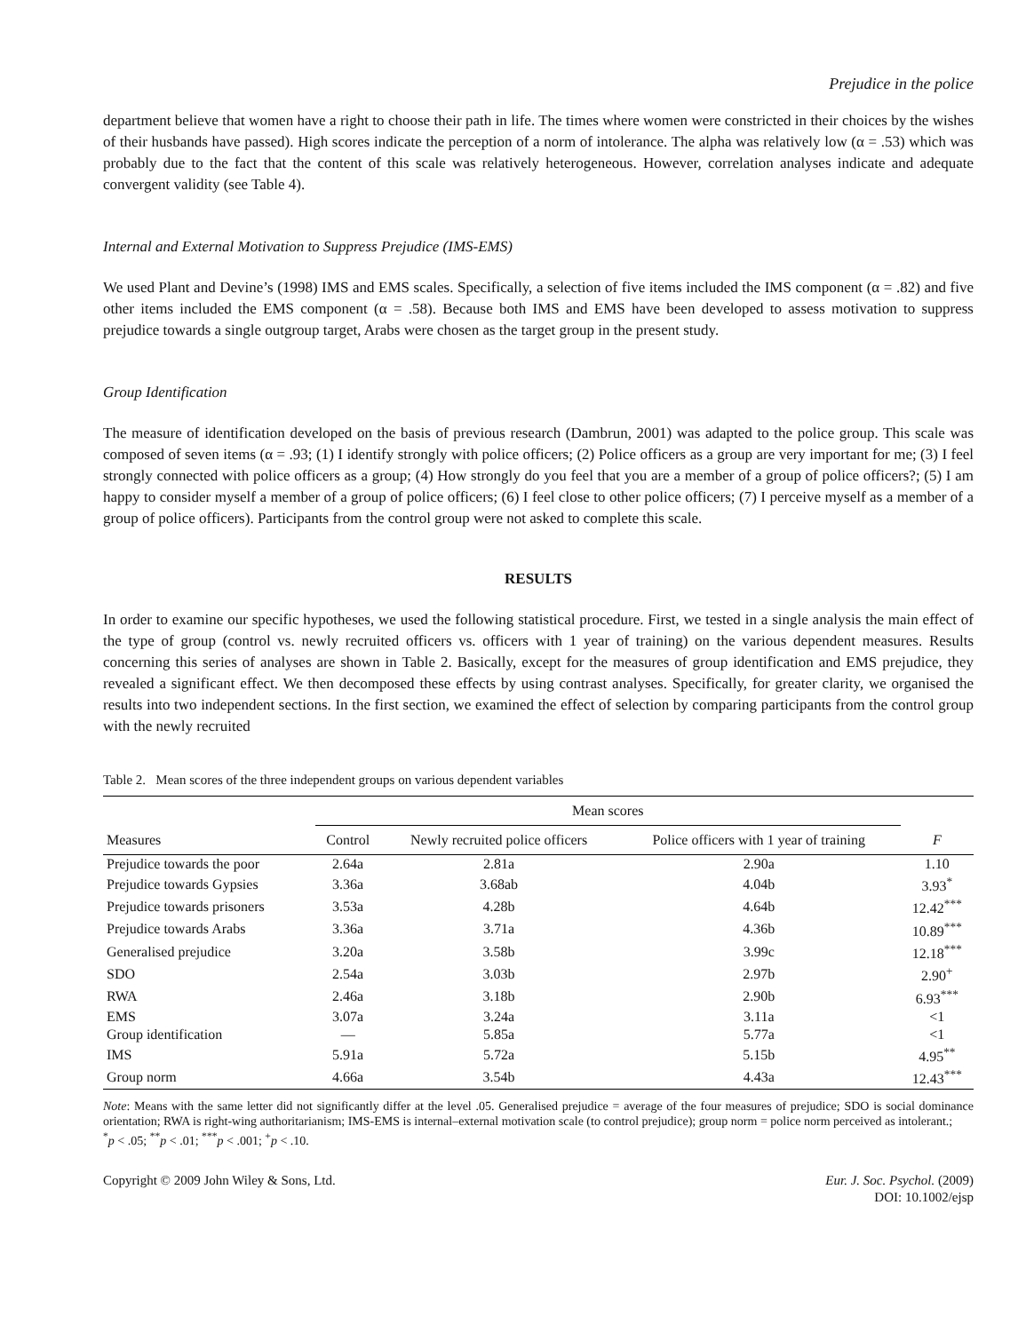Prejudice in the police
department believe that women have a right to choose their path in life. The times where women were constricted in their choices by the wishes of their husbands have passed). High scores indicate the perception of a norm of intolerance. The alpha was relatively low (α = .53) which was probably due to the fact that the content of this scale was relatively heterogeneous. However, correlation analyses indicate and adequate convergent validity (see Table 4).
Internal and External Motivation to Suppress Prejudice (IMS-EMS)
We used Plant and Devine’s (1998) IMS and EMS scales. Specifically, a selection of five items included the IMS component (α = .82) and five other items included the EMS component (α = .58). Because both IMS and EMS have been developed to assess motivation to suppress prejudice towards a single outgroup target, Arabs were chosen as the target group in the present study.
Group Identification
The measure of identification developed on the basis of previous research (Dambrun, 2001) was adapted to the police group. This scale was composed of seven items (α = .93; (1) I identify strongly with police officers; (2) Police officers as a group are very important for me; (3) I feel strongly connected with police officers as a group; (4) How strongly do you feel that you are a member of a group of police officers?; (5) I am happy to consider myself a member of a group of police officers; (6) I feel close to other police officers; (7) I perceive myself as a member of a group of police officers). Participants from the control group were not asked to complete this scale.
RESULTS
In order to examine our specific hypotheses, we used the following statistical procedure. First, we tested in a single analysis the main effect of the type of group (control vs. newly recruited officers vs. officers with 1 year of training) on the various dependent measures. Results concerning this series of analyses are shown in Table 2. Basically, except for the measures of group identification and EMS prejudice, they revealed a significant effect. We then decomposed these effects by using contrast analyses. Specifically, for greater clarity, we organised the results into two independent sections. In the first section, we examined the effect of selection by comparing participants from the control group with the newly recruited
Table 2. Mean scores of the three independent groups on various dependent variables
| Measures | Mean scores | | | F |
| --- | --- | --- | --- | --- |
| | Control | Newly recruited police officers | Police officers with 1 year of training | |
| Prejudice towards the poor | 2.64a | 2.81a | 2.90a | 1.10 |
| Prejudice towards Gypsies | 3.36a | 3.68ab | 4.04b | 3.93<sup>*</sup> |
| Prejudice towards prisoners | 3.53a | 4.28b | 4.64b | 12.42<sup>***</sup> |
| Prejudice towards Arabs | 3.36a | 3.71a | 4.36b | 10.89<sup>***</sup> |
| Generalised prejudice | 3.20a | 3.58b | 3.99c | 12.18<sup>***</sup> |
| SDO | 2.54a | 3.03b | 2.97b | 2.90<sup>+</sup> |
| RWA | 2.46a | 3.18b | 2.90b | 6.93<sup>***</sup> |
| EMS | 3.07a | 3.24a | 3.11a | <1 |
| Group identification | — | 5.85a | 5.77a | <1 |
| IMS | 5.91a | 5.72a | 5.15b | 4.95<sup>**</sup> |
| Group norm | 4.66a | 3.54b | 4.43a | 12.43<sup>***</sup> |
Note: Means with the same letter did not significantly differ at the level .05. Generalised prejudice = average of the four measures of prejudice; SDO is social dominance orientation; RWA is right-wing authoritarianism; IMS-EMS is internal–external motivation scale (to control prejudice); group norm = police norm perceived as intolerant.;
<sup>*</sup> p < .05; <sup>**</sup>p < .01; <sup>***</sup>p < .001; <sup>+</sup>p < .10.
Copyright © 2009 John Wiley & Sons, Ltd.
Eur. J. Soc. Psychol. (2009)
DOI: 10.1002/ejsp